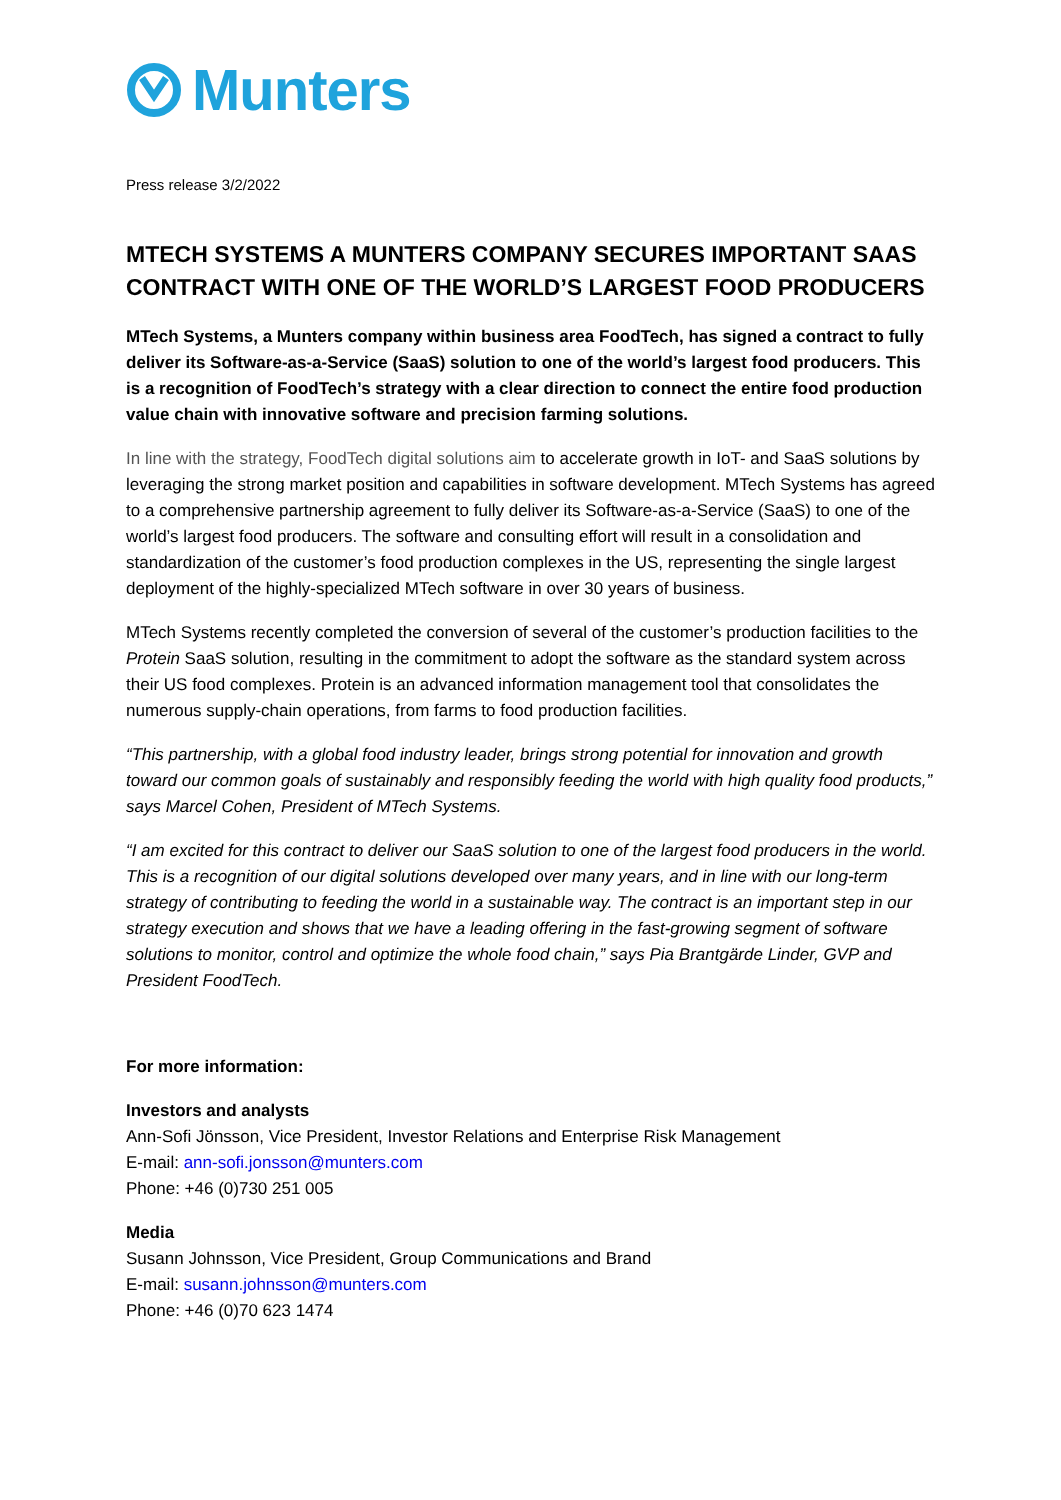Munters
Press release 3/2/2022
MTECH SYSTEMS A MUNTERS COMPANY SECURES IMPORTANT SAAS CONTRACT WITH ONE OF THE WORLD’S LARGEST FOOD PRODUCERS
MTech Systems, a Munters company within business area FoodTech, has signed a contract to fully deliver its Software-as-a-Service (SaaS) solution to one of the world’s largest food producers. This is a recognition of FoodTech’s strategy with a clear direction to connect the entire food production value chain with innovative software and precision farming solutions.
In line with the strategy, FoodTech digital solutions aim to accelerate growth in IoT- and SaaS solutions by leveraging the strong market position and capabilities in software development. MTech Systems has agreed to a comprehensive partnership agreement to fully deliver its Software-as-a-Service (SaaS) to one of the world’s largest food producers. The software and consulting effort will result in a consolidation and standardization of the customer’s food production complexes in the US, representing the single largest deployment of the highly-specialized MTech software in over 30 years of business.
MTech Systems recently completed the conversion of several of the customer’s production facilities to the Protein SaaS solution, resulting in the commitment to adopt the software as the standard system across their US food complexes. Protein is an advanced information management tool that consolidates the numerous supply-chain operations, from farms to food production facilities.
“This partnership, with a global food industry leader, brings strong potential for innovation and growth toward our common goals of sustainably and responsibly feeding the world with high quality food products,” says Marcel Cohen, President of MTech Systems.
“I am excited for this contract to deliver our SaaS solution to one of the largest food producers in the world. This is a recognition of our digital solutions developed over many years, and in line with our long-term strategy of contributing to feeding the world in a sustainable way. The contract is an important step in our strategy execution and shows that we have a leading offering in the fast-growing segment of software solutions to monitor, control and optimize the whole food chain,” says Pia Brantgärde Linder, GVP and President FoodTech.
For more information:
Investors and analysts
Ann-Sofi Jönsson, Vice President, Investor Relations and Enterprise Risk Management
E-mail: ann-sofi.jonsson@munters.com
Phone: +46 (0)730 251 005
Media
Susann Johnsson, Vice President, Group Communications and Brand
E-mail: susann.johnsson@munters.com
Phone: +46 (0)70 623 1474